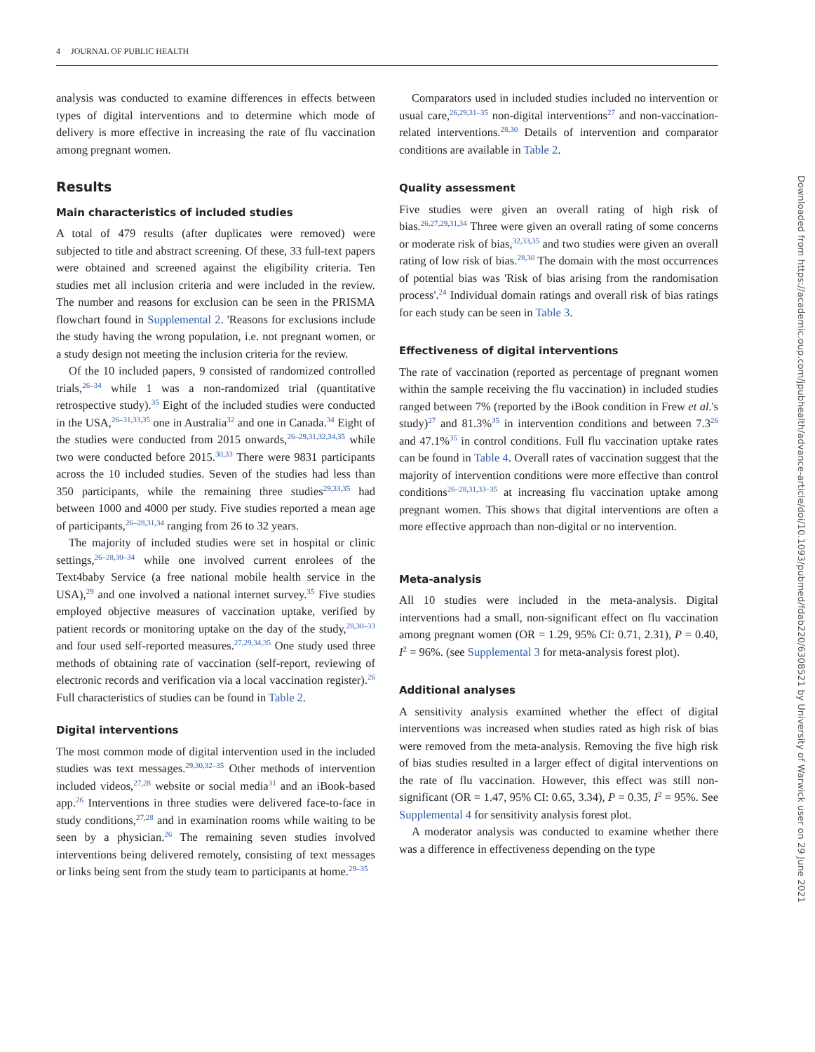4 JOURNAL OF PUBLIC HEALTH
analysis was conducted to examine differences in effects between types of digital interventions and to determine which mode of delivery is more effective in increasing the rate of flu vaccination among pregnant women.
Results
Main characteristics of included studies
A total of 479 results (after duplicates were removed) were subjected to title and abstract screening. Of these, 33 full-text papers were obtained and screened against the eligibility criteria. Ten studies met all inclusion criteria and were included in the review. The number and reasons for exclusion can be seen in the PRISMA flowchart found in Supplemental 2. 'Reasons for exclusions include the study having the wrong population, i.e. not pregnant women, or a study design not meeting the inclusion criteria for the review.
Of the 10 included papers, 9 consisted of randomized controlled trials,<sup>26–34</sup> while 1 was a non-randomized trial (quantitative retrospective study).<sup>35</sup> Eight of the included studies were conducted in the USA,<sup>26–31,33,35</sup> one in Australia<sup>32</sup> and one in Canada.<sup>34</sup> Eight of the studies were conducted from 2015 onwards,<sup>26–29,31,32,34,35</sup> while two were conducted before 2015.<sup>30,33</sup> There were 9831 participants across the 10 included studies. Seven of the studies had less than 350 participants, while the remaining three studies<sup>29,33,35</sup> had between 1000 and 4000 per study. Five studies reported a mean age of participants,<sup>26–28,31,34</sup> ranging from 26 to 32 years.
The majority of included studies were set in hospital or clinic settings,<sup>26–28,30–34</sup> while one involved current enrolees of the Text4baby Service (a free national mobile health service in the USA),<sup>29</sup> and one involved a national internet survey.<sup>35</sup> Five studies employed objective measures of vaccination uptake, verified by patient records or monitoring uptake on the day of the study,<sup>28,30–33</sup> and four used self-reported measures.<sup>27,29,34,35</sup> One study used three methods of obtaining rate of vaccination (self-report, reviewing of electronic records and verification via a local vaccination register).<sup>26</sup> Full characteristics of studies can be found in Table 2.
Digital interventions
The most common mode of digital intervention used in the included studies was text messages.<sup>29,30,32–35</sup> Other methods of intervention included videos,<sup>27,28</sup> website or social media<sup>31</sup> and an iBook-based app.<sup>26</sup> Interventions in three studies were delivered face-to-face in study conditions,<sup>27,28</sup> and in examination rooms while waiting to be seen by a physician.<sup>26</sup> The remaining seven studies involved interventions being delivered remotely, consisting of text messages or links being sent from the study team to participants at home.<sup>29–35</sup>
Comparators used in included studies included no intervention or usual care,<sup>26,29,31–35</sup> non-digital interventions<sup>27</sup> and non-vaccination-related interventions.<sup>28,30</sup> Details of intervention and comparator conditions are available in Table 2.
Quality assessment
Five studies were given an overall rating of high risk of bias.<sup>26,27,29,31,34</sup> Three were given an overall rating of some concerns or moderate risk of bias,<sup>32,33,35</sup> and two studies were given an overall rating of low risk of bias.<sup>28,30</sup> The domain with the most occurrences of potential bias was 'Risk of bias arising from the randomisation process'.<sup>24</sup> Individual domain ratings and overall risk of bias ratings for each study can be seen in Table 3.
Effectiveness of digital interventions
The rate of vaccination (reported as percentage of pregnant women within the sample receiving the flu vaccination) in included studies ranged between 7% (reported by the iBook condition in Frew et al.'s study)<sup>27</sup> and 81.3%<sup>35</sup> in intervention conditions and between 7.3<sup>26</sup> and 47.1%<sup>35</sup> in control conditions. Full flu vaccination uptake rates can be found in Table 4. Overall rates of vaccination suggest that the majority of intervention conditions were more effective than control conditions<sup>26–28,31,33–35</sup> at increasing flu vaccination uptake among pregnant women. This shows that digital interventions are often a more effective approach than non-digital or no intervention.
Meta-analysis
All 10 studies were included in the meta-analysis. Digital interventions had a small, non-significant effect on flu vaccination among pregnant women (OR = 1.29, 95% CI: 0.71, 2.31), P = 0.40, I<sup>2</sup> = 96%. (see Supplemental 3 for meta-analysis forest plot).
Additional analyses
A sensitivity analysis examined whether the effect of digital interventions was increased when studies rated as high risk of bias were removed from the meta-analysis. Removing the five high risk of bias studies resulted in a larger effect of digital interventions on the rate of flu vaccination. However, this effect was still non-significant (OR = 1.47, 95% CI: 0.65, 3.34), P = 0.35, I<sup>2</sup> = 95%. See Supplemental 4 for sensitivity analysis forest plot.
A moderator analysis was conducted to examine whether there was a difference in effectiveness depending on the type
Downloaded from https://academic.oup.com/jpubhealth/advance-article/doi/10.1093/pubmed/fdab220/6308521 by University of Warwick user on 29 June 2021